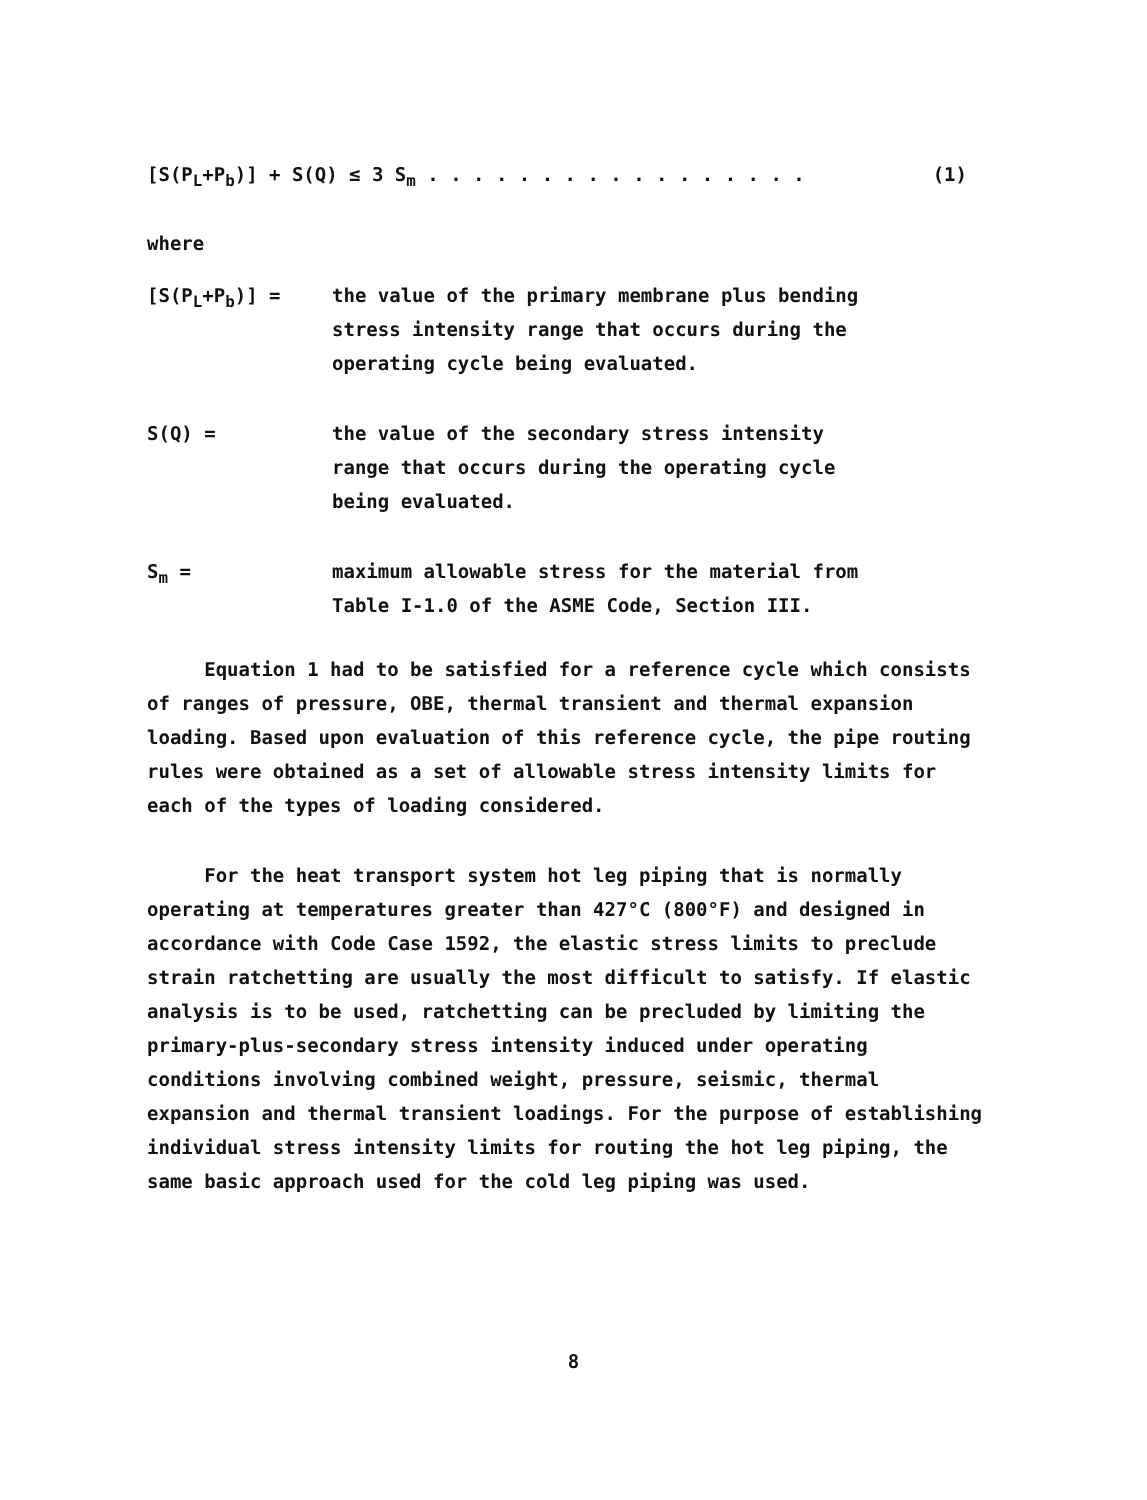[S(P<sub>L</sub>+P<sub>b</sub>)] + S(Q) ≤ 3 S<sub>m</sub> . . . . . . . . . . . . . . . . . (1)
where
[S(P<sub>L</sub>+P<sub>b</sub>)] = the value of the primary membrane plus bending stress intensity range that occurs during the operating cycle being evaluated.
S(Q) = the value of the secondary stress intensity range that occurs during the operating cycle being evaluated.
S<sub>m</sub> = maximum allowable stress for the material from Table I-1.0 of the ASME Code, Section III.
Equation 1 had to be satisfied for a reference cycle which consists of ranges of pressure, OBE, thermal transient and thermal expansion loading. Based upon evaluation of this reference cycle, the pipe routing rules were obtained as a set of allowable stress intensity limits for each of the types of loading considered.
For the heat transport system hot leg piping that is normally operating at temperatures greater than 427°C (800°F) and designed in accordance with Code Case 1592, the elastic stress limits to preclude strain ratchetting are usually the most difficult to satisfy. If elastic analysis is to be used, ratchetting can be precluded by limiting the primary-plus-secondary stress intensity induced under operating conditions involving combined weight, pressure, seismic, thermal expansion and thermal transient loadings. For the purpose of establishing individual stress intensity limits for routing the hot leg piping, the same basic approach used for the cold leg piping was used.
8